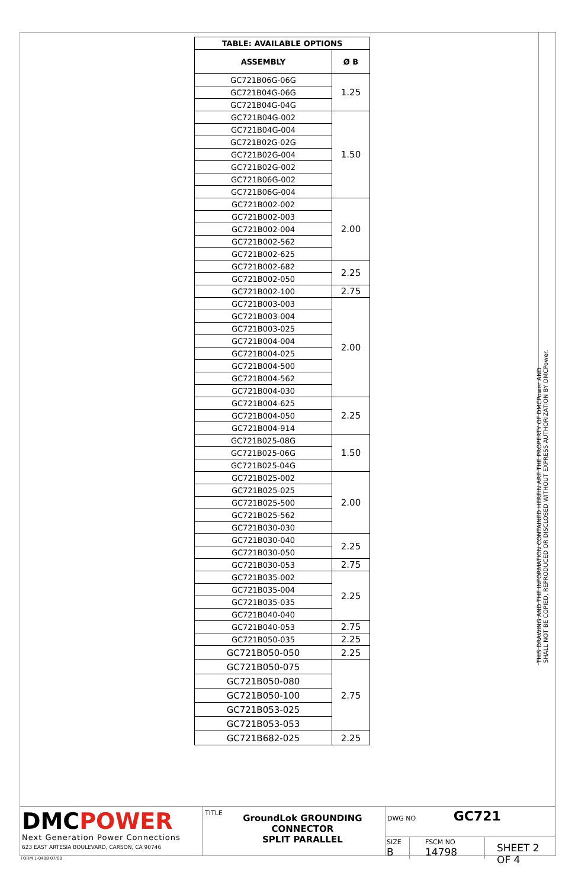THIS DRAWING AND THE INFORMATION CONTAINED HEREIN ARE THE PROPERTY OF DMCPower AND SHALL NOT BE COPIED, REPRODUCED OR DISCLOSED WITHOUT EXPRESS AUTHORIZATION BY DMCPower.
| TABLE: AVAILABLE OPTIONS | |
| --- | --- |
| ASSEMBLY | Ø B |
| GC721B06G-06G | 1.25 |
| GC721B04G-06G | |
| GC721B04G-04G | |
| GC721B04G-002 | 1.50 |
| GC721B04G-004 | |
| GC721B02G-02G | |
| GC721B02G-004 | |
| GC721B02G-002 | |
| GC721B06G-002 | |
| GC721B06G-004 | |
| GC721B002-002 | 2.00 |
| GC721B002-003 | |
| GC721B002-004 | |
| GC721B002-562 | |
| GC721B002-625 | |
| GC721B002-682 | 2.25 |
| GC721B002-050 | |
| GC721B002-100 | 2.75 |
| GC721B003-003 | 2.00 |
| GC721B003-004 | |
| GC721B003-025 | |
| GC721B004-004 | |
| GC721B004-025 | |
| GC721B004-500 | |
| GC721B004-562 | |
| GC721B004-030 | |
| GC721B004-625 | 2.25 |
| GC721B004-050 | |
| GC721B004-914 | |
| GC721B025-08G | 1.50 |
| GC721B025-06G | |
| GC721B025-04G | |
| GC721B025-002 | 2.00 |
| GC721B025-025 | |
| GC721B025-500 | |
| GC721B025-562 | |
| GC721B030-030 | |
| GC721B030-040 | 2.25 |
| GC721B030-050 | |
| GC721B030-053 | 2.75 |
| GC721B035-002 | 2.25 |
| GC721B035-004 | |
| GC721B035-035 | |
| GC721B040-040 | |
| GC721B040-053 | 2.75 |
| GC721B050-035 | 2.25 |
| GC721B050-050 | 2.25 |
| GC721B050-075 | 2.75 |
| GC721B050-080 | |
| GC721B050-100 | |
| GC721B053-025 | |
| GC721B053-053 | |
| GC721B682-025 | 2.25 |
DMCPOWER
Next Generation Power Connections
623 EAST ARTESIA BOULEVARD, CARSON, CA 90746
TITLE
GroundLok GROUNDING
CONNECTOR
SPLIT PARALLEL
DWG NO GC721
SIZE
B
FSCM NO
14798
SHEET 2 OF 4
FORM 1-0408 07/09